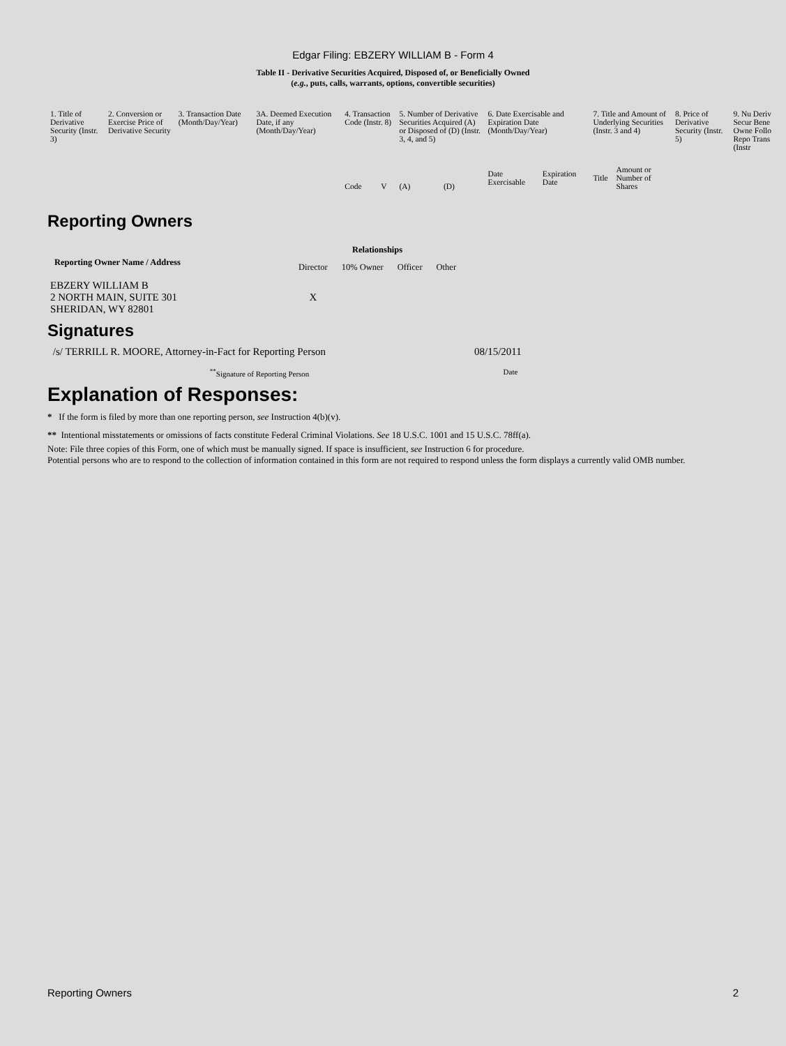Edgar Filing: EBZERY WILLIAM B - Form 4
Table II - Derivative Securities Acquired, Disposed of, or Beneficially Owned
(e.g., puts, calls, warrants, options, convertible securities)
| 1. Title of Derivative Security (Instr. 3) | 2. Conversion or Exercise Price of Derivative Security | 3. Transaction Date (Month/Day/Year) | 3A. Deemed Execution Date, if any (Month/Day/Year) | 4. Transaction Code (Instr. 8) | | 5. Number of Derivative Securities Acquired (A) or Disposed of (D) (Instr. 3, 4, and 5) | | 6. Date Exercisable and Expiration Date (Month/Day/Year) | | 7. Title and Amount of Underlying Securities (Instr. 3 and 4) | | 8. Price of Derivative Security (Instr. 5) | 9. Nu Deriv Secur Bene Owne Follo Repo Trans (Instr |
| --- | --- | --- | --- | --- | --- | --- | --- | --- | --- | --- | --- | --- | --- |
| | | | | Code | V | (A) | (D) | Date Exercisable | Expiration Date | Title | Amount or Number of Shares | | |
Reporting Owners
| Reporting Owner Name / Address | Relationships | | | |
| --- | --- | --- | --- | --- |
| | Director | 10% Owner | Officer | Other |
| EBZERY WILLIAM B 2 NORTH MAIN, SUITE 301 SHERIDAN, WY 82801 | X | | | |
Signatures
| /s/ TERRILL R. MOORE, Attorney-in-Fact for Reporting Person | 08/15/2011 |
| <sup>**</sup> Signature of Reporting Person | Date |
Explanation of Responses:
* If the form is filed by more than one reporting person, see Instruction 4(b)(v).
** Intentional misstatements or omissions of facts constitute Federal Criminal Violations. See 18 U.S.C. 1001 and 15 U.S.C. 78ff(a).
Note: File three copies of this Form, one of which must be manually signed. If space is insufficient, see Instruction 6 for procedure.
Potential persons who are to respond to the collection of information contained in this form are not required to respond unless the form displays a currently valid OMB number.
Reporting Owners 2